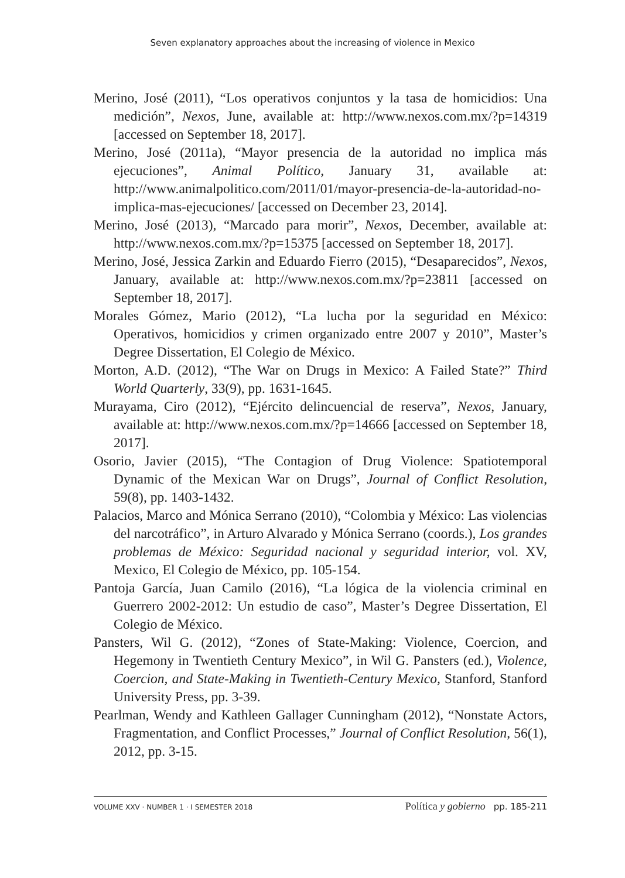Seven explanatory approaches about the increasing of violence in Mexico
Merino, José (2011), “Los operativos conjuntos y la tasa de homicidios: Una medición”, Nexos, June, available at: http://www.nexos.com.mx/?p=14319 [accessed on September 18, 2017].
Merino, José (2011a), “Mayor presencia de la autoridad no implica más ejecuciones”, Animal Político, January 31, available at: http://www.animalpolitico.com/2011/01/mayor-presencia-de-la-autoridad-no-implica-mas-ejecuciones/ [accessed on December 23, 2014].
Merino, José (2013), “Marcado para morir”, Nexos, December, available at: http://www.nexos.com.mx/?p=15375 [accessed on September 18, 2017].
Merino, José, Jessica Zarkin and Eduardo Fierro (2015), “Desaparecidos”, Nexos, January, available at: http://www.nexos.com.mx/?p=23811 [accessed on September 18, 2017].
Morales Gómez, Mario (2012), “La lucha por la seguridad en México: Operativos, homicidios y crimen organizado entre 2007 y 2010”, Master’s Degree Dissertation, El Colegio de México.
Morton, A.D. (2012), “The War on Drugs in Mexico: A Failed State?” Third World Quarterly, 33(9), pp. 1631-1645.
Murayama, Ciro (2012), “Ejército delincuencial de reserva”, Nexos, January, available at: http://www.nexos.com.mx/?p=14666 [accessed on September 18, 2017].
Osorio, Javier (2015), “The Contagion of Drug Violence: Spatiotemporal Dynamic of the Mexican War on Drugs”, Journal of Conflict Resolution, 59(8), pp. 1403-1432.
Palacios, Marco and Mónica Serrano (2010), “Colombia y México: Las violencias del narcotráfico”, in Arturo Alvarado y Mónica Serrano (coords.), Los grandes problemas de México: Seguridad nacional y seguridad interior, vol. XV, Mexico, El Colegio de México, pp. 105-154.
Pantoja García, Juan Camilo (2016), “La lógica de la violencia criminal en Guerrero 2002-2012: Un estudio de caso”, Master’s Degree Dissertation, El Colegio de México.
Pansters, Wil G. (2012), “Zones of State-Making: Violence, Coercion, and Hegemony in Twentieth Century Mexico”, in Wil G. Pansters (ed.), Violence, Coercion, and State-Making in Twentieth-Century Mexico, Stanford, Stanford University Press, pp. 3-39.
Pearlman, Wendy and Kathleen Gallager Cunningham (2012), “Nonstate Actors, Fragmentation, and Conflict Processes,” Journal of Conflict Resolution, 56(1), 2012, pp. 3-15.
VOLUME XXV · NUMBER 1 · I SEMESTER 2018
Política y gobierno pp. 185-211